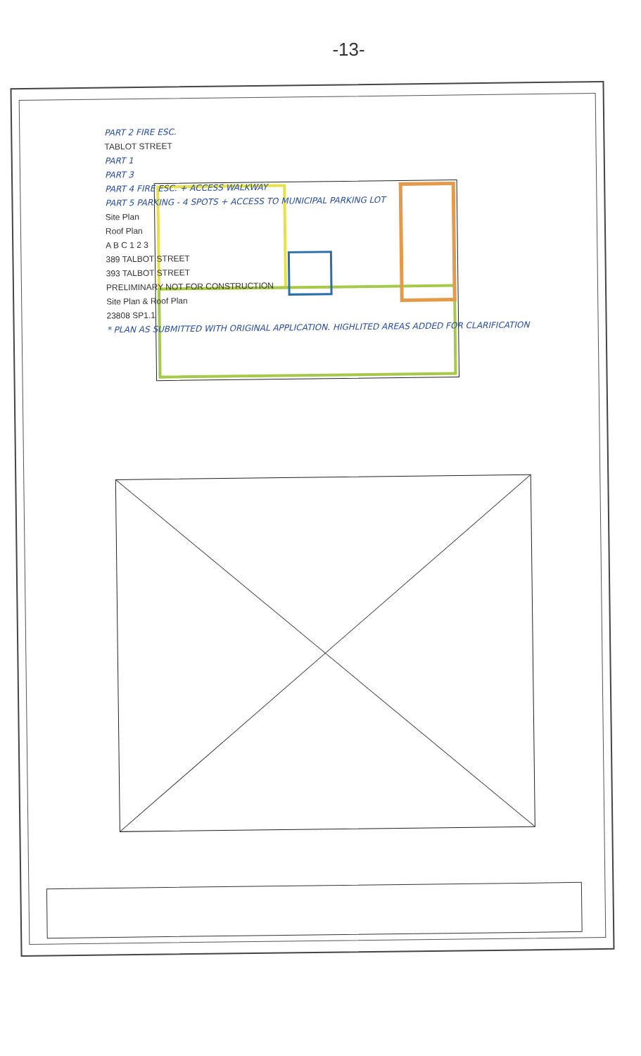-13-
PART 2 FIRE ESC.
TABLOT STREET
PART 1
PART 3
PART 4 FIRE ESC. + ACCESS WALKWAY
PART 5 PARKING - 4 SPOTS + ACCESS TO MUNICIPAL PARKING LOT
Site Plan
Roof Plan
A B C 1 2 3
389 TALBOT STREET
393 TALBOT STREET
PRELIMINARY NOT FOR CONSTRUCTION
Site Plan & Roof Plan
23808 SP1.1
* PLAN AS SUBMITTED WITH ORIGINAL APPLICATION. HIGHLITED AREAS ADDED FOR CLARIFICATION